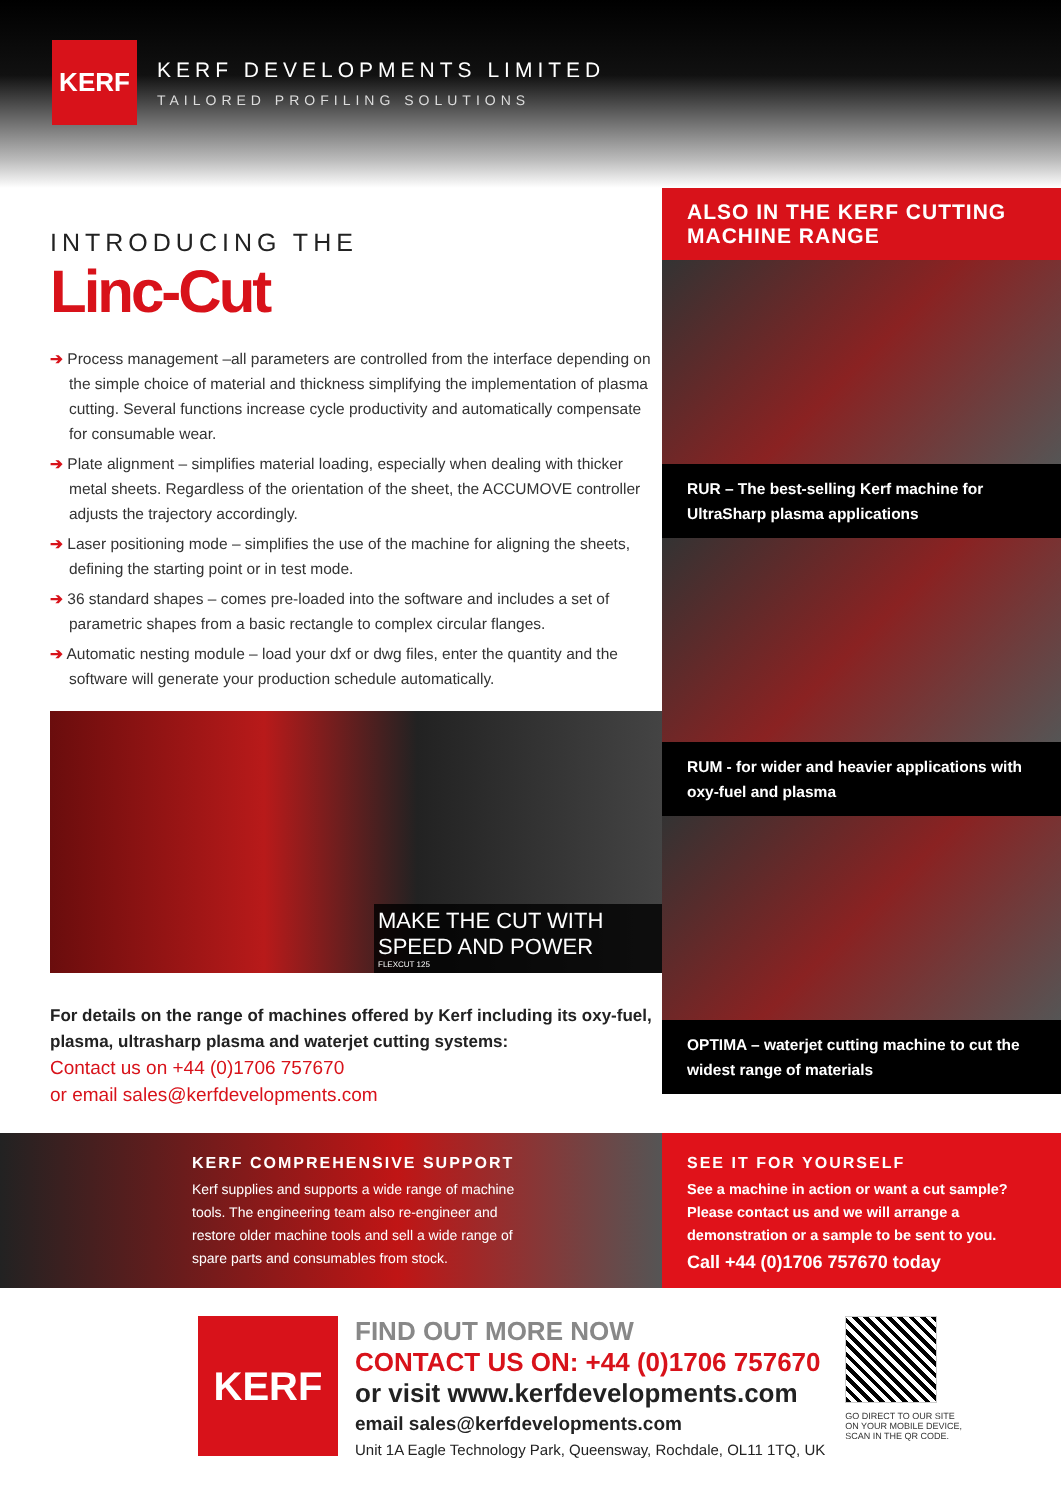KERF
KERF DEVELOPMENTS LIMITED
TAILORED PROFILING SOLUTIONS
INTRODUCING THE
Linc-Cut
➔ Process management –all parameters are controlled from the interface depending on the simple choice of material and thickness simplifying the implementation of plasma cutting. Several functions increase cycle productivity and automatically compensate for consumable wear.
➔ Plate alignment – simplifies material loading, especially when dealing with thicker metal sheets. Regardless of the orientation of the sheet, the ACCUMOVE controller adjusts the trajectory accordingly.
➔ Laser positioning mode – simplifies the use of the machine for aligning the sheets, defining the starting point or in test mode.
➔ 36 standard shapes – comes pre-loaded into the software and includes a set of parametric shapes from a basic rectangle to complex circular flanges.
➔ Automatic nesting module – load your dxf or dwg files, enter the quantity and the software will generate your production schedule automatically.
MAKE THE CUT WITH
SPEED AND POWER
FLEXCUT 125
For details on the range of machines offered by Kerf including its oxy-fuel, plasma, ultrasharp plasma and waterjet cutting systems:
Contact us on +44 (0)1706 757670
or email sales@kerfdevelopments.com
ALSO IN THE KERF CUTTING
MACHINE RANGE
RUR – The best-selling Kerf machine for UltraSharp plasma applications
RUM - for wider and heavier applications with oxy-fuel and plasma
OPTIMA – waterjet cutting machine to cut the widest range of materials
KERF COMPREHENSIVE SUPPORT
Kerf supplies and supports a wide range of machine tools. The engineering team also re-engineer and restore older machine tools and sell a wide range of spare parts and consumables from stock.
SEE IT FOR YOURSELF
See a machine in action or want a cut sample? Please contact us and we will arrange a demonstration or a sample to be sent to you.
Call +44 (0)1706 757670 today
KERF
FIND OUT MORE NOW
CONTACT US ON: +44 (0)1706 757670
or visit www.kerfdevelopments.com
email sales@kerfdevelopments.com
Unit 1A Eagle Technology Park, Queensway, Rochdale, OL11 1TQ, UK
GO DIRECT TO OUR SITE ON YOUR MOBILE DEVICE, SCAN IN THE QR CODE.